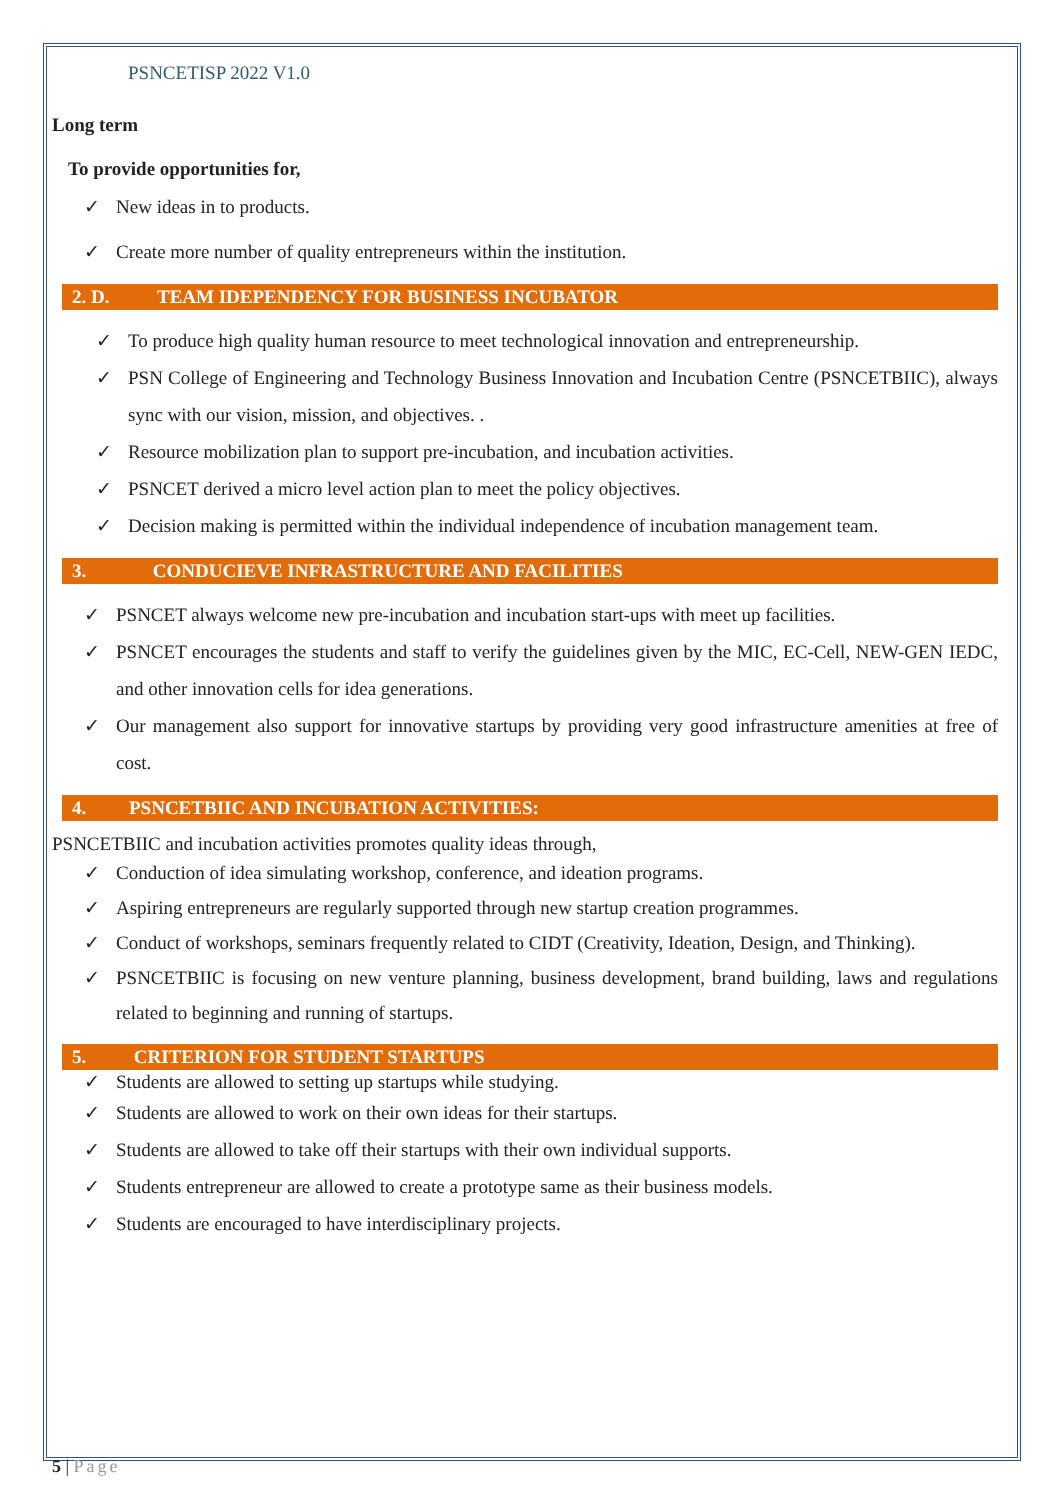PSNCETISP 2022 V1.0
Long term
To provide opportunities for,
✓ New ideas in to products.
✓ Create more number of quality entrepreneurs within the institution.
2. D. TEAM IDEPENDENCY FOR BUSINESS INCUBATOR
✓ To produce high quality human resource to meet technological innovation and entrepreneurship.
✓ PSN College of Engineering and Technology Business Innovation and Incubation Centre (PSNCETBIIC), always sync with our vision, mission, and objectives. .
✓ Resource mobilization plan to support pre-incubation, and incubation activities.
✓ PSNCET derived a micro level action plan to meet the policy objectives.
✓ Decision making is permitted within the individual independence of incubation management team.
3. CONDUCIEVE INFRASTRUCTURE AND FACILITIES
✓ PSNCET always welcome new pre-incubation and incubation start-ups with meet up facilities.
✓ PSNCET encourages the students and staff to verify the guidelines given by the MIC, EC-Cell, NEW-GEN IEDC, and other innovation cells for idea generations.
✓ Our management also support for innovative startups by providing very good infrastructure amenities at free of cost.
4. PSNCETBIIC AND INCUBATION ACTIVITIES:
PSNCETBIIC and incubation activities promotes quality ideas through,
✓ Conduction of idea simulating workshop, conference, and ideation programs.
✓ Aspiring entrepreneurs are regularly supported through new startup creation programmes.
✓ Conduct of workshops, seminars frequently related to CIDT (Creativity, Ideation, Design, and Thinking).
✓ PSNCETBIIC is focusing on new venture planning, business development, brand building, laws and regulations related to beginning and running of startups.
5. CRITERION FOR STUDENT STARTUPS
✓ Students are allowed to setting up startups while studying.
✓ Students are allowed to work on their own ideas for their startups.
✓ Students are allowed to take off their startups with their own individual supports.
✓ Students entrepreneur are allowed to create a prototype same as their business models.
✓ Students are encouraged to have interdisciplinary projects.
5 | Page